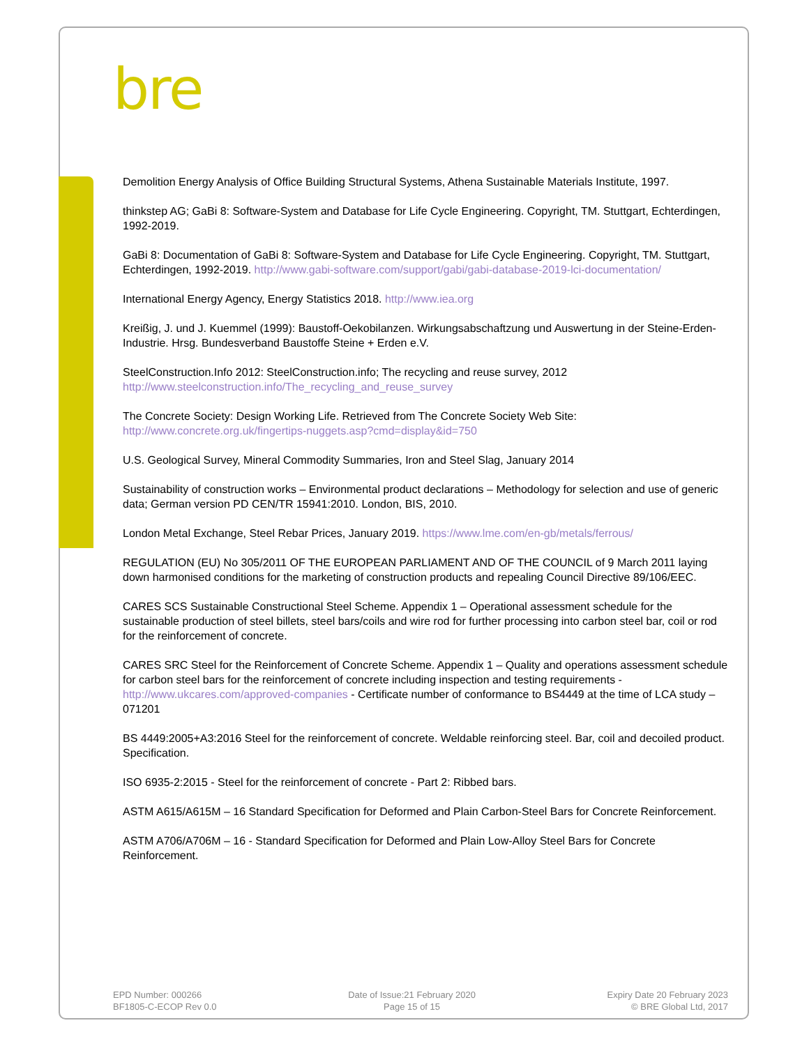bre
Demolition Energy Analysis of Office Building Structural Systems, Athena Sustainable Materials Institute, 1997.
thinkstep AG; GaBi 8: Software-System and Database for Life Cycle Engineering. Copyright, TM. Stuttgart, Echterdingen, 1992-2019.
GaBi 8: Documentation of GaBi 8: Software-System and Database for Life Cycle Engineering. Copyright, TM. Stuttgart, Echterdingen, 1992-2019. http://www.gabi-software.com/support/gabi/gabi-database-2019-lci-documentation/
International Energy Agency, Energy Statistics 2018. http://www.iea.org
Kreißig, J. und J. Kuemmel (1999): Baustoff-Oekobilanzen. Wirkungsabschaftzung und Auswertung in der Steine-Erden-Industrie. Hrsg. Bundesverband Baustoffe Steine + Erden e.V.
SteelConstruction.Info 2012: SteelConstruction.info; The recycling and reuse survey, 2012
http://www.steelconstruction.info/The_recycling_and_reuse_survey
The Concrete Society: Design Working Life. Retrieved from The Concrete Society Web Site:
http://www.concrete.org.uk/fingertips-nuggets.asp?cmd=display&id=750
U.S. Geological Survey, Mineral Commodity Summaries, Iron and Steel Slag, January 2014
Sustainability of construction works – Environmental product declarations – Methodology for selection and use of generic data; German version PD CEN/TR 15941:2010. London, BIS, 2010.
London Metal Exchange, Steel Rebar Prices, January 2019. https://www.lme.com/en-gb/metals/ferrous/
REGULATION (EU) No 305/2011 OF THE EUROPEAN PARLIAMENT AND OF THE COUNCIL of 9 March 2011 laying down harmonised conditions for the marketing of construction products and repealing Council Directive 89/106/EEC.
CARES SCS Sustainable Constructional Steel Scheme. Appendix 1 – Operational assessment schedule for the sustainable production of steel billets, steel bars/coils and wire rod for further processing into carbon steel bar, coil or rod for the reinforcement of concrete.
CARES SRC Steel for the Reinforcement of Concrete Scheme. Appendix 1 – Quality and operations assessment schedule for carbon steel bars for the reinforcement of concrete including inspection and testing requirements - http://www.ukcares.com/approved-companies - Certificate number of conformance to BS4449 at the time of LCA study – 071201
BS 4449:2005+A3:2016 Steel for the reinforcement of concrete. Weldable reinforcing steel. Bar, coil and decoiled product. Specification.
ISO 6935-2:2015 - Steel for the reinforcement of concrete - Part 2: Ribbed bars.
ASTM A615/A615M – 16 Standard Specification for Deformed and Plain Carbon-Steel Bars for Concrete Reinforcement.
ASTM A706/A706M – 16 - Standard Specification for Deformed and Plain Low-Alloy Steel Bars for Concrete Reinforcement.
EPD Number: 000266
BF1805-C-ECOP Rev 0.0
Date of Issue:21 February 2020
Page 15 of 15
Expiry Date 20 February 2023
© BRE Global Ltd, 2017